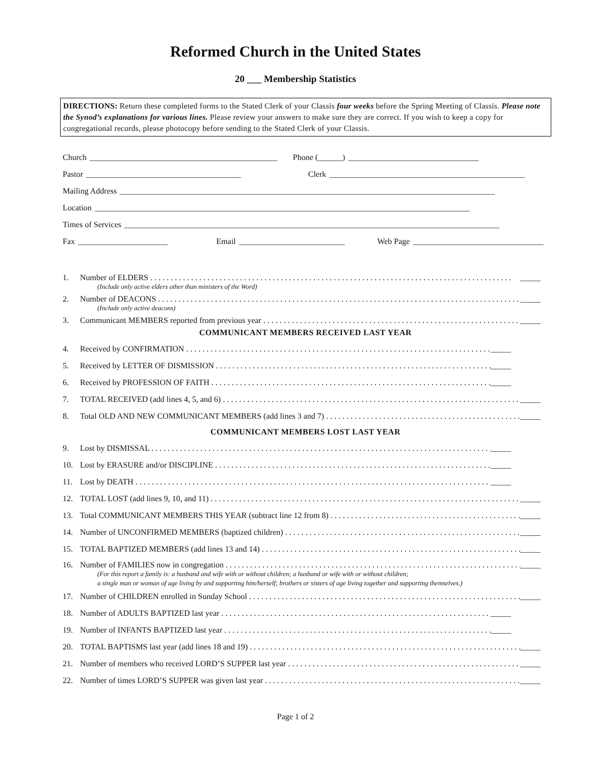Reformed Church in the United States
20 ___ Membership Statistics
DIRECTIONS: Return these completed forms to the Stated Clerk of your Classis four weeks before the Spring Meeting of Classis. Please note the Synod’s explanations for various lines. Please review your answers to make sure they are correct. If you wish to keep a copy for congregational records, please photocopy before sending to the Stated Clerk of your Classis.
Church ______________________________________________ Phone (______) ________________________________
Pastor ______________________________________ Clerk ________________________________________________
Mailing Address ____________________________________________________________________________________________
Location ____________________________________________________________________________________________
Times of Services ____________________________________________________________________________________________
Fax ______________________ Email __________________________ Web Page ________________________________
1. Number of ELDERS _____
(Include only active elders other than ministers of the Word)
2. Number of DEACONS _____
(Include only active deacons)
3. Communicant MEMBERS reported from previous year _____
COMMUNICANT MEMBERS RECEIVED LAST YEAR
4. Received by CONFIRMATION _____
5. Received by LETTER OF DISMISSION _____
6. Received by PROFESSION OF FAITH _____
7. TOTAL RECEIVED (add lines 4, 5, and 6) _____
8. Total OLD AND NEW COMMUNICANT MEMBERS (add lines 3 and 7) _____
COMMUNICANT MEMBERS LOST LAST YEAR
9. Lost by DISMISSAL _____
10. Lost by ERASURE and/or DISCIPLINE _____
11. Lost by DEATH _____
12. TOTAL LOST (add lines 9, 10, and 11) _____
13. Total COMMUNICANT MEMBERS THIS YEAR (subtract line 12 from 8) _____
14. Number of UNCONFIRMED MEMBERS (baptized children) _____
15. TOTAL BAPTIZED MEMBERS (add lines 13 and 14) _____
16. Number of FAMILIES now in congregation _____
(For this report a family is: a husband and wife with or without children; a husband or wife with or without children;
a single man or woman of age living by and supporting him/herself; brothers or sisters of age living together and supporting themselves.)
17. Number of CHILDREN enrolled in Sunday School _____
18. Number of ADULTS BAPTIZED last year _____
19. Number of INFANTS BAPTIZED last year _____
20. TOTAL BAPTISMS last year (add lines 18 and 19) _____
21. Number of members who received LORD’S SUPPER last year _____
22. Number of times LORD’S SUPPER was given last year _____
Page 1 of 2